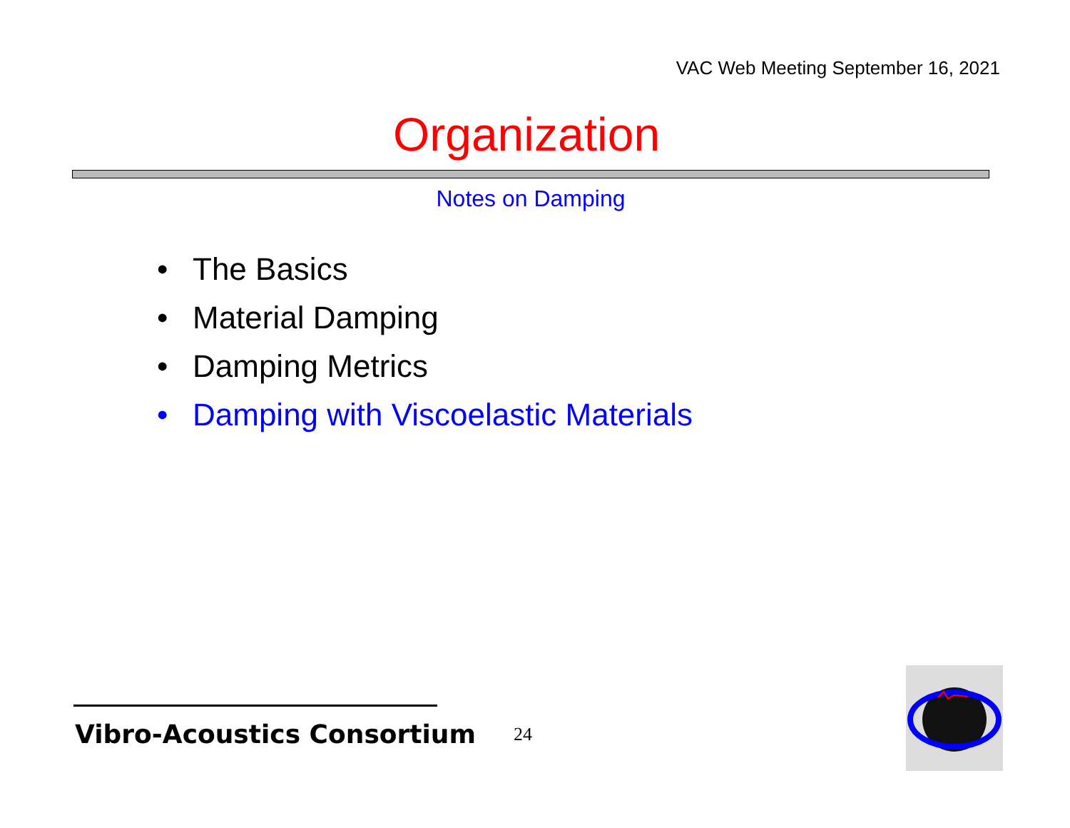VAC Web Meeting September 16, 2021
Organization
Notes on Damping
• The Basics
• Material Damping
• Damping Metrics
• Damping with Viscoelastic Materials
Vibro-Acoustics Consortium 24